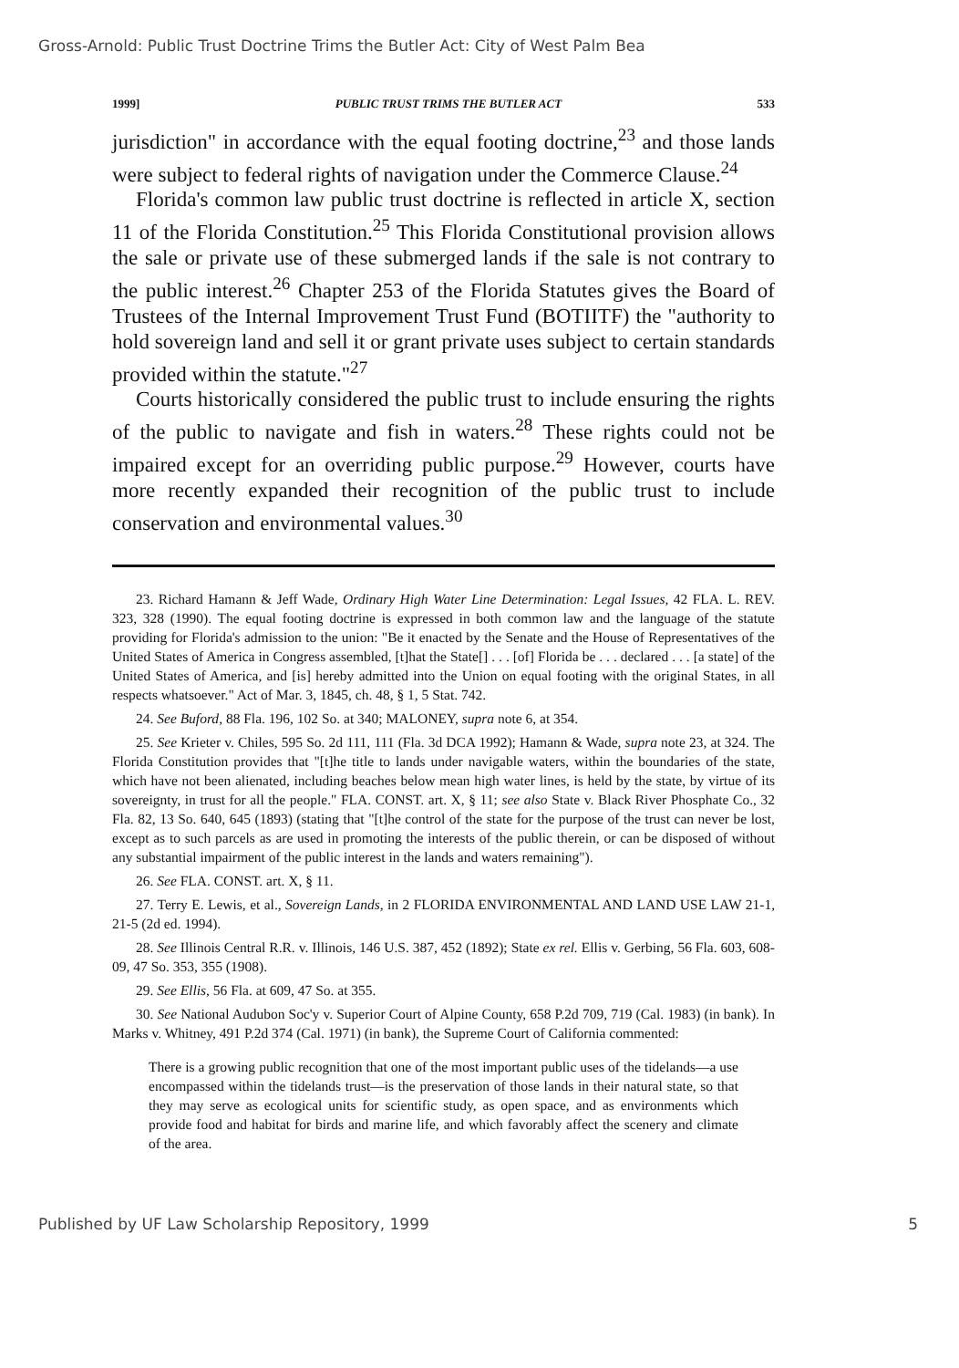Gross-Arnold: Public Trust Doctrine Trims the Butler Act: City of West Palm Bea
1999] PUBLIC TRUST TRIMS THE BUTLER ACT 533
jurisdiction" in accordance with the equal footing doctrine,<sup>23</sup> and those lands were subject to federal rights of navigation under the Commerce Clause.<sup>24</sup>
Florida's common law public trust doctrine is reflected in article X, section 11 of the Florida Constitution.<sup>25</sup> This Florida Constitutional provision allows the sale or private use of these submerged lands if the sale is not contrary to the public interest.<sup>26</sup> Chapter 253 of the Florida Statutes gives the Board of Trustees of the Internal Improvement Trust Fund (BOTIITF) the "authority to hold sovereign land and sell it or grant private uses subject to certain standards provided within the statute."<sup>27</sup>
Courts historically considered the public trust to include ensuring the rights of the public to navigate and fish in waters.<sup>28</sup> These rights could not be impaired except for an overriding public purpose.<sup>29</sup> However, courts have more recently expanded their recognition of the public trust to include conservation and environmental values.<sup>30</sup>
23. Richard Hamann & Jeff Wade, Ordinary High Water Line Determination: Legal Issues, 42 FLA. L. REV. 323, 328 (1990). The equal footing doctrine is expressed in both common law and the language of the statute providing for Florida's admission to the union: "Be it enacted by the Senate and the House of Representatives of the United States of America in Congress assembled, [t]hat the State[] . . . [of] Florida be . . . declared . . . [a state] of the United States of America, and [is] hereby admitted into the Union on equal footing with the original States, in all respects whatsoever." Act of Mar. 3, 1845, ch. 48, § 1, 5 Stat. 742.
24. See Buford, 88 Fla. 196, 102 So. at 340; MALONEY, supra note 6, at 354.
25. See Krieter v. Chiles, 595 So. 2d 111, 111 (Fla. 3d DCA 1992); Hamann & Wade, supra note 23, at 324. The Florida Constitution provides that "[t]he title to lands under navigable waters, within the boundaries of the state, which have not been alienated, including beaches below mean high water lines, is held by the state, by virtue of its sovereignty, in trust for all the people." FLA. CONST. art. X, § 11; see also State v. Black River Phosphate Co., 32 Fla. 82, 13 So. 640, 645 (1893) (stating that "[t]he control of the state for the purpose of the trust can never be lost, except as to such parcels as are used in promoting the interests of the public therein, or can be disposed of without any substantial impairment of the public interest in the lands and waters remaining").
26. See FLA. CONST. art. X, § 11.
27. Terry E. Lewis, et al., Sovereign Lands, in 2 FLORIDA ENVIRONMENTAL AND LAND USE LAW 21-1, 21-5 (2d ed. 1994).
28. See Illinois Central R.R. v. Illinois, 146 U.S. 387, 452 (1892); State ex rel. Ellis v. Gerbing, 56 Fla. 603, 608-09, 47 So. 353, 355 (1908).
29. See Ellis, 56 Fla. at 609, 47 So. at 355.
30. See National Audubon Soc'y v. Superior Court of Alpine County, 658 P.2d 709, 719 (Cal. 1983) (in bank). In Marks v. Whitney, 491 P.2d 374 (Cal. 1971) (in bank), the Supreme Court of California commented:
There is a growing public recognition that one of the most important public uses of the tidelands—a use encompassed within the tidelands trust—is the preservation of those lands in their natural state, so that they may serve as ecological units for scientific study, as open space, and as environments which provide food and habitat for birds and marine life, and which favorably affect the scenery and climate of the area.
Published by UF Law Scholarship Repository, 1999 5